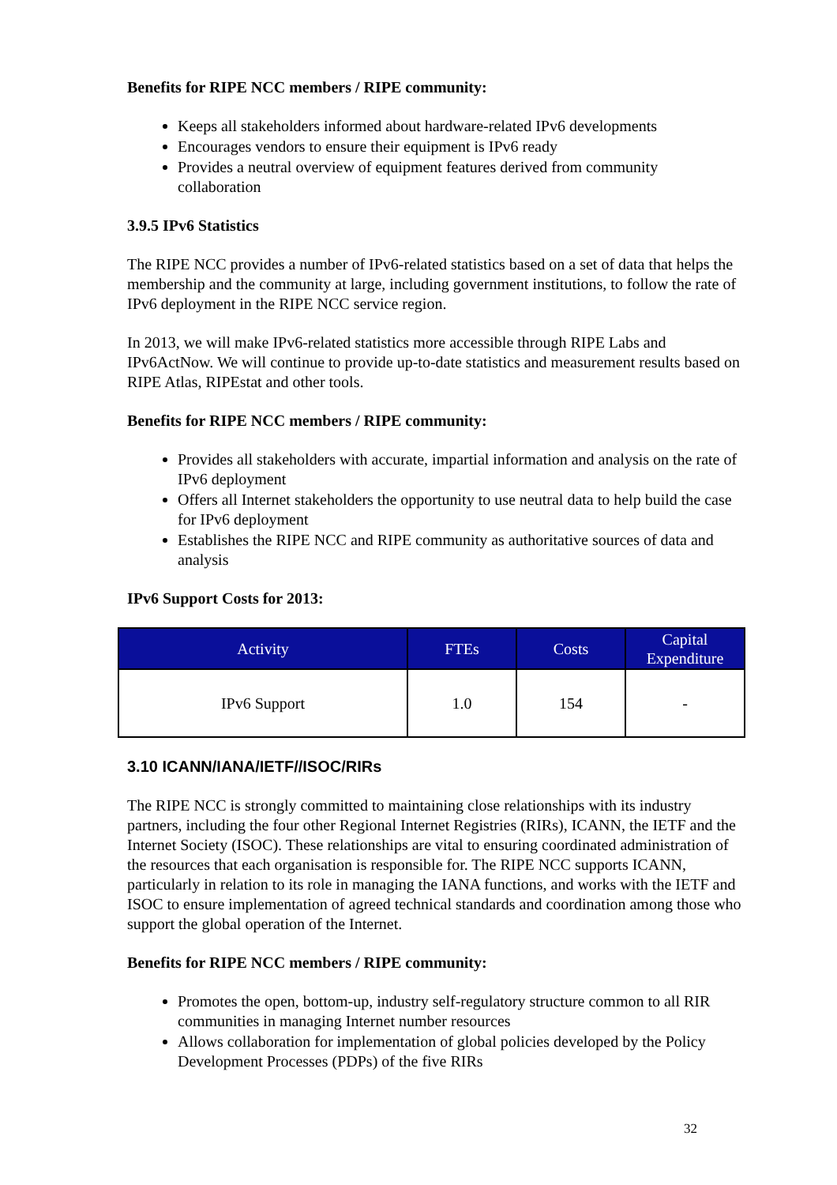Benefits for RIPE NCC members / RIPE community:
Keeps all stakeholders informed about hardware-related IPv6 developments
Encourages vendors to ensure their equipment is IPv6 ready
Provides a neutral overview of equipment features derived from community collaboration
3.9.5 IPv6 Statistics
The RIPE NCC provides a number of IPv6-related statistics based on a set of data that helps the membership and the community at large, including government institutions, to follow the rate of IPv6 deployment in the RIPE NCC service region.
In 2013, we will make IPv6-related statistics more accessible through RIPE Labs and IPv6ActNow. We will continue to provide up-to-date statistics and measurement results based on RIPE Atlas, RIPEstat and other tools.
Benefits for RIPE NCC members / RIPE community:
Provides all stakeholders with accurate, impartial information and analysis on the rate of IPv6 deployment
Offers all Internet stakeholders the opportunity to use neutral data to help build the case for IPv6 deployment
Establishes the RIPE NCC and RIPE community as authoritative sources of data and analysis
IPv6 Support Costs for 2013:
| Activity | FTEs | Costs | Capital Expenditure |
| --- | --- | --- | --- |
| IPv6 Support | 1.0 | 154 | - |
3.10 ICANN/IANA/IETF//ISOC/RIRs
The RIPE NCC is strongly committed to maintaining close relationships with its industry partners, including the four other Regional Internet Registries (RIRs), ICANN, the IETF and the Internet Society (ISOC). These relationships are vital to ensuring coordinated administration of the resources that each organisation is responsible for. The RIPE NCC supports ICANN, particularly in relation to its role in managing the IANA functions, and works with the IETF and ISOC to ensure implementation of agreed technical standards and coordination among those who support the global operation of the Internet.
Benefits for RIPE NCC members / RIPE community:
Promotes the open, bottom-up, industry self-regulatory structure common to all RIR communities in managing Internet number resources
Allows collaboration for implementation of global policies developed by the Policy Development Processes (PDPs) of the five RIRs
32